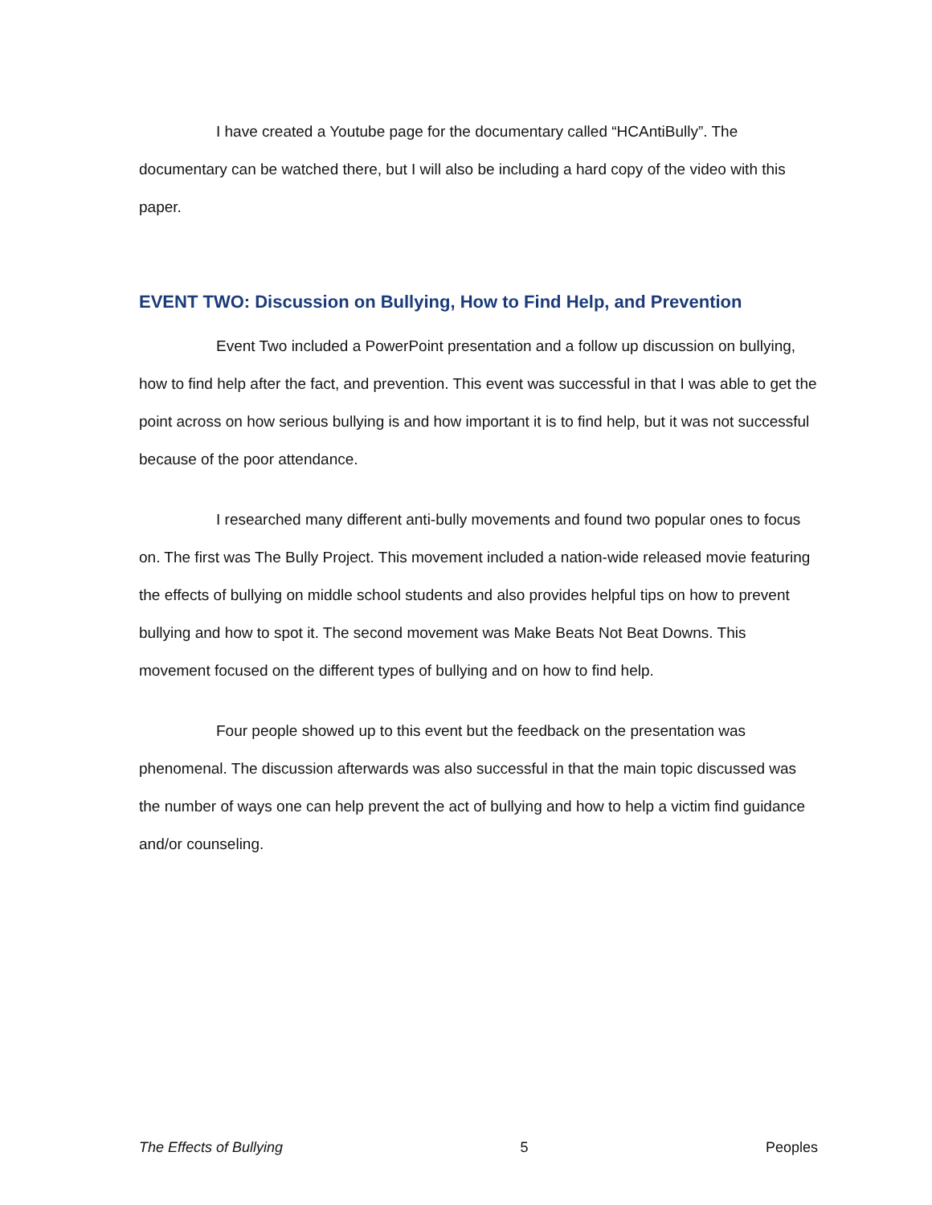I have created a Youtube page for the documentary called “HCAntiBully”. The documentary can be watched there, but I will also be including a hard copy of the video with this paper.
EVENT TWO: Discussion on Bullying, How to Find Help, and Prevention
Event Two included a PowerPoint presentation and a follow up discussion on bullying, how to find help after the fact, and prevention. This event was successful in that I was able to get the point across on how serious bullying is and how important it is to find help, but it was not successful because of the poor attendance.
I researched many different anti-bully movements and found two popular ones to focus on. The first was The Bully Project. This movement included a nation-wide released movie featuring the effects of bullying on middle school students and also provides helpful tips on how to prevent bullying and how to spot it. The second movement was Make Beats Not Beat Downs. This movement focused on the different types of bullying and on how to find help.
Four people showed up to this event but the feedback on the presentation was phenomenal. The discussion afterwards was also successful in that the main topic discussed was the number of ways one can help prevent the act of bullying and how to help a victim find guidance and/or counseling.
The Effects of Bullying 5 Peoples